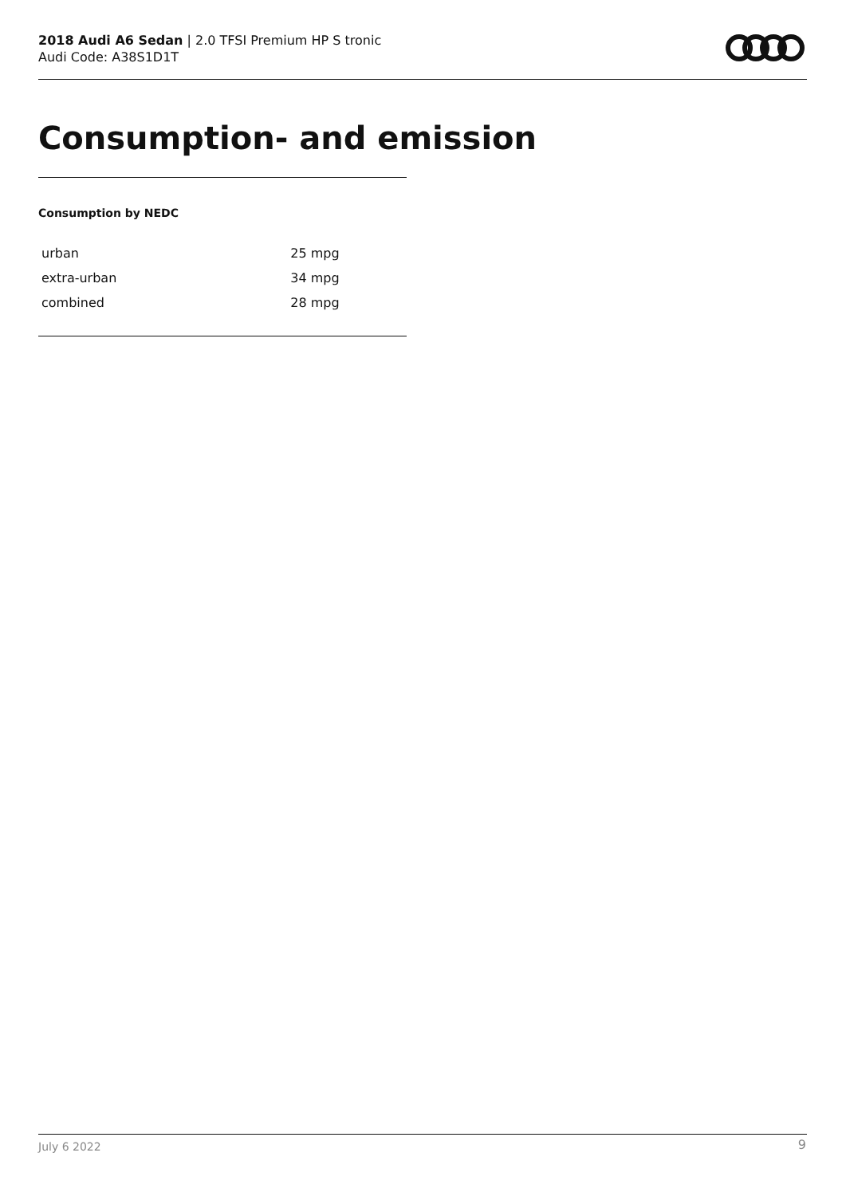2018 Audi A6 Sedan | 2.0 TFSI Premium HP S tronic
Audi Code: A38S1D1T
Consumption- and emission
Consumption by NEDC
| urban | 25 mpg |
| extra-urban | 34 mpg |
| combined | 28 mpg |
July 6 2022 9